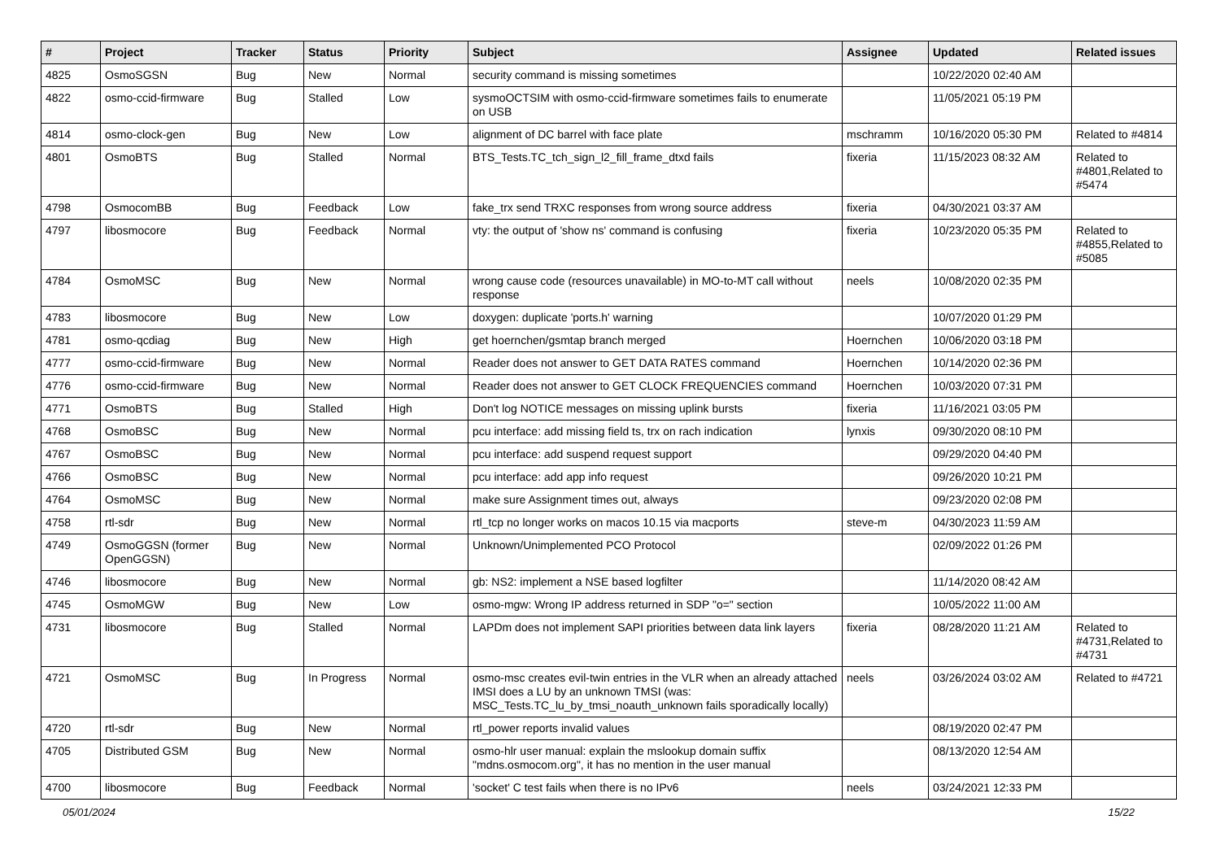| # | Project | Tracker | Status | Priority | Subject | Assignee | Updated | Related issues |
| --- | --- | --- | --- | --- | --- | --- | --- | --- |
| 4825 | OsmoSGSN | Bug | New | Normal | security command is missing sometimes | | 10/22/2020 02:40 AM | |
| 4822 | osmo-ccid-firmware | Bug | Stalled | Low | sysmoOCTSIM with osmo-ccid-firmware sometimes fails to enumerate on USB | | 11/05/2021 05:19 PM | |
| 4814 | osmo-clock-gen | Bug | New | Low | alignment of DC barrel with face plate | mschramm | 10/16/2020 05:30 PM | Related to #4814 |
| 4801 | OsmoBTS | Bug | Stalled | Normal | BTS_Tests.TC_tch_sign_l2_fill_frame_dtxd fails | fixeria | 11/15/2023 08:32 AM | Related to #4801,Related to #5474 |
| 4798 | OsmocomBB | Bug | Feedback | Low | fake_trx send TRXC responses from wrong source address | fixeria | 04/30/2021 03:37 AM | |
| 4797 | libosmocore | Bug | Feedback | Normal | vty: the output of 'show ns' command is confusing | fixeria | 10/23/2020 05:35 PM | Related to #4855,Related to #5085 |
| 4784 | OsmoMSC | Bug | New | Normal | wrong cause code (resources unavailable) in MO-to-MT call without response | neels | 10/08/2020 02:35 PM | |
| 4783 | libosmocore | Bug | New | Low | doxygen: duplicate 'ports.h' warning | | 10/07/2020 01:29 PM | |
| 4781 | osmo-qcdiag | Bug | New | High | get hoernchen/gsmtap branch merged | Hoernchen | 10/06/2020 03:18 PM | |
| 4777 | osmo-ccid-firmware | Bug | New | Normal | Reader does not answer to GET DATA RATES command | Hoernchen | 10/14/2020 02:36 PM | |
| 4776 | osmo-ccid-firmware | Bug | New | Normal | Reader does not answer to GET CLOCK FREQUENCIES command | Hoernchen | 10/03/2020 07:31 PM | |
| 4771 | OsmoBTS | Bug | Stalled | High | Don't log NOTICE messages on missing uplink bursts | fixeria | 11/16/2021 03:05 PM | |
| 4768 | OsmoBSC | Bug | New | Normal | pcu interface: add missing field ts, trx on rach indication | lynxis | 09/30/2020 08:10 PM | |
| 4767 | OsmoBSC | Bug | New | Normal | pcu interface: add suspend request support | | 09/29/2020 04:40 PM | |
| 4766 | OsmoBSC | Bug | New | Normal | pcu interface: add app info request | | 09/26/2020 10:21 PM | |
| 4764 | OsmoMSC | Bug | New | Normal | make sure Assignment times out, always | | 09/23/2020 02:08 PM | |
| 4758 | rtl-sdr | Bug | New | Normal | rtl_tcp no longer works on macos 10.15 via macports | steve-m | 04/30/2023 11:59 AM | |
| 4749 | OsmoGGSN (former OpenGGSN) | Bug | New | Normal | Unknown/Unimplemented PCO Protocol | | 02/09/2022 01:26 PM | |
| 4746 | libosmocore | Bug | New | Normal | gb: NS2: implement a NSE based logfilter | | 11/14/2020 08:42 AM | |
| 4745 | OsmoMGW | Bug | New | Low | osmo-mgw: Wrong IP address returned in SDP "o=" section | | 10/05/2022 11:00 AM | |
| 4731 | libosmocore | Bug | Stalled | Normal | LAPDm does not implement SAPI priorities between data link layers | fixeria | 08/28/2020 11:21 AM | Related to #4731,Related to #4731 |
| 4721 | OsmoMSC | Bug | In Progress | Normal | osmo-msc creates evil-twin entries in the VLR when an already attached IMSI does a LU by an unknown TMSI (was: MSC_Tests.TC_lu_by_tmsi_noauth_unknown fails sporadically locally) | neels | 03/26/2024 03:02 AM | Related to #4721 |
| 4720 | rtl-sdr | Bug | New | Normal | rtl_power reports invalid values | | 08/19/2020 02:47 PM | |
| 4705 | Distributed GSM | Bug | New | Normal | osmo-hlr user manual: explain the mslookup domain suffix "mdns.osmocom.org", it has no mention in the user manual | | 08/13/2020 12:54 AM | |
| 4700 | libosmocore | Bug | Feedback | Normal | 'socket' C test fails when there is no IPv6 | neels | 03/24/2021 12:33 PM | |
05/01/2024 15/22